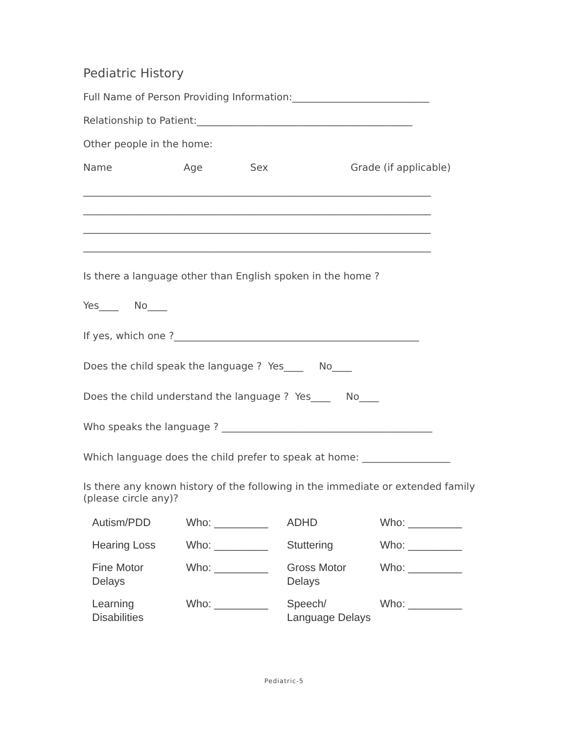Pediatric History
Full Name of Person Providing Information:____________________________
Relationship to Patient:____________________________________________
Other people in the home:
Name Age Sex Grade (if applicable)
_______________________________________________________________________
_______________________________________________________________________
_______________________________________________________________________
_______________________________________________________________________
Is there a language other than English spoken in the home ?
Yes____ No____
If yes, which one ?__________________________________________________
Does the child speak the language ? Yes____ No____
Does the child understand the language ? Yes____ No____
Who speaks the language ? ___________________________________________
Which language does the child prefer to speak at home: __________________
Is there any known history of the following in the immediate or extended family (please circle any)?
| Autism/PDD | Who: _________ | ADHD | Who: _________ |
| Hearing Loss | Who: _________ | Stuttering | Who: _________ |
| Fine Motor Delays | Who: _________ | Gross Motor Delays | Who: _________ |
| Learning Disabilities | Who: _________ | Speech/ Language Delays | Who: _________ |
Pediatric-5